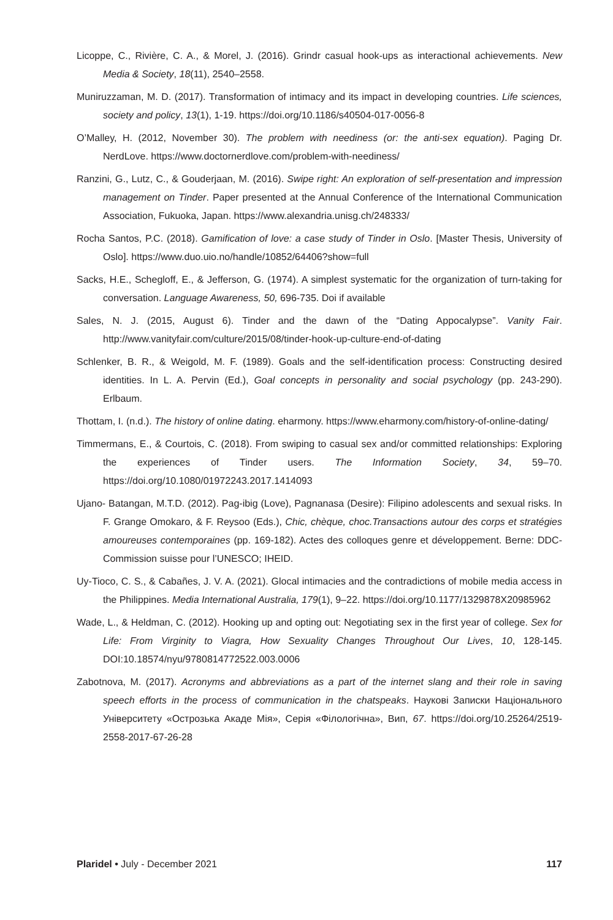Licoppe, C., Rivière, C. A., & Morel, J. (2016). Grindr casual hook-ups as interactional achievements. New Media & Society, 18(11), 2540–2558.
Muniruzzaman, M. D. (2017). Transformation of intimacy and its impact in developing countries. Life sciences, society and policy, 13(1), 1-19. https://doi.org/10.1186/s40504-017-0056-8
O’Malley, H. (2012, November 30). The problem with neediness (or: the anti-sex equation). Paging Dr. NerdLove. https://www.doctornerdlove.com/problem-with-neediness/
Ranzini, G., Lutz, C., & Gouderjaan, M. (2016). Swipe right: An exploration of self-presentation and impression management on Tinder. Paper presented at the Annual Conference of the International Communication Association, Fukuoka, Japan. https://www.alexandria.unisg.ch/248333/
Rocha Santos, P.C. (2018). Gamification of love: a case study of Tinder in Oslo. [Master Thesis, University of Oslo]. https://www.duo.uio.no/handle/10852/64406?show=full
Sacks, H.E., Schegloff, E., & Jefferson, G. (1974). A simplest systematic for the organization of turn-taking for conversation. Language Awareness, 50, 696-735. Doi if available
Sales, N. J. (2015, August 6). Tinder and the dawn of the “Dating Appocalypse”. Vanity Fair. http://www.vanityfair.com/culture/2015/08/tinder-hook-up-culture-end-of-dating
Schlenker, B. R., & Weigold, M. F. (1989). Goals and the self-identification process: Constructing desired identities. In L. A. Pervin (Ed.), Goal concepts in personality and social psychology (pp. 243-290). Erlbaum.
Thottam, I. (n.d.). The history of online dating. eharmony. https://www.eharmony.com/history-of-online-dating/
Timmermans, E., & Courtois, C. (2018). From swiping to casual sex and/or committed relationships: Exploring the experiences of Tinder users. The Information Society, 34, 59–70. https://doi.org/10.1080/01972243.2017.1414093
Ujano- Batangan, M.T.D. (2012). Pag-ibig (Love), Pagnanasa (Desire): Filipino adolescents and sexual risks. In F. Grange Omokaro, & F. Reysoo (Eds.), Chic, chèque, choc.Transactions autour des corps et stratégies amoureuses contemporaines (pp. 169-182). Actes des colloques genre et développement. Berne: DDC-Commission suisse pour l’UNESCO; IHEID.
Uy-Tioco, C. S., & Cabañes, J. V. A. (2021). Glocal intimacies and the contradictions of mobile media access in the Philippines. Media International Australia, 179(1), 9–22. https://doi.org/10.1177/1329878X20985962
Wade, L., & Heldman, C. (2012). Hooking up and opting out: Negotiating sex in the first year of college. Sex for Life: From Virginity to Viagra, How Sexuality Changes Throughout Our Lives, 10, 128-145. DOI:10.18574/nyu/9780814772522.003.0006
Zabotnova, M. (2017). Acronyms and abbreviations as a part of the internet slang and their role in saving speech efforts in the process of communication in the chatspeaks. Наукові Записки Національного Університету «Острозька Акаде Мія», Серія «Філологічна», Вип, 67. https://doi.org/10.25264/2519-2558-2017-67-26-28
Plaridel • July - December 2021 117